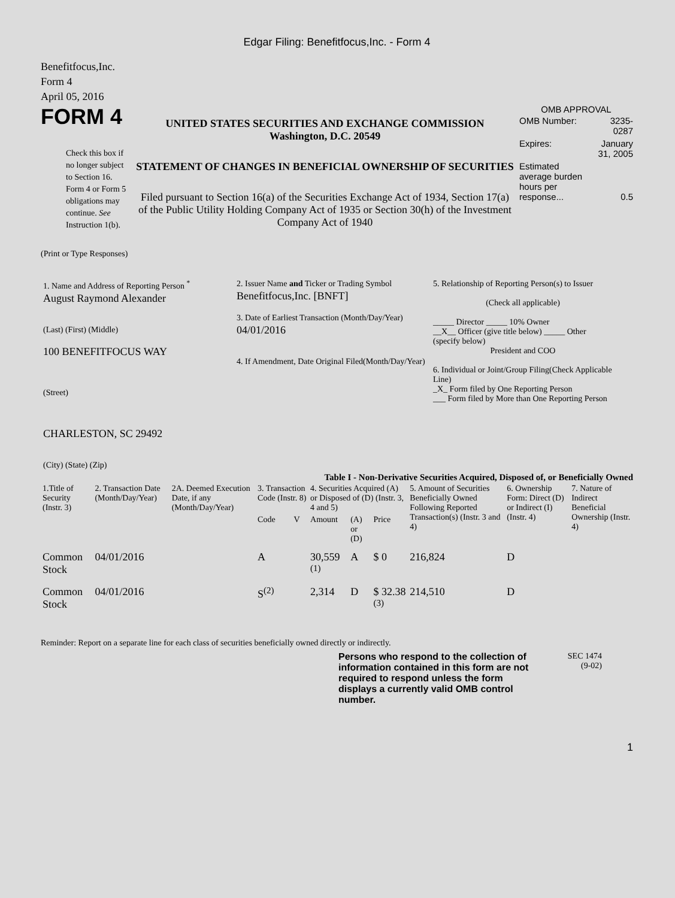Edgar Filing: Benefitfocus,Inc. - Form 4
Benefitfocus,Inc.
Form 4
April 05, 2016
FORM 4
Check this box if no longer subject to Section 16. Form 4 or Form 5 obligations may continue. See Instruction 1(b).
UNITED STATES SECURITIES AND EXCHANGE COMMISSION
Washington, D.C. 20549
STATEMENT OF CHANGES IN BENEFICIAL OWNERSHIP OF SECURITIES
Filed pursuant to Section 16(a) of the Securities Exchange Act of 1934, Section 17(a) of the Public Utility Holding Company Act of 1935 or Section 30(h) of the Investment Company Act of 1940
OMB APPROVAL
| OMB Number: | 3235-0287 |
| Expires: | January 31, 2005 |
| Estimated average burden hours per response... | 0.5 |
(Print or Type Responses)
1. Name and Address of Reporting Person <sup>*</sup>
August Raymond Alexander
(Last) (First) (Middle)
100 BENEFITFOCUS WAY
(Street)
CHARLESTON, SC 29492
(City) (State) (Zip)
2. Issuer Name and Ticker or Trading Symbol
Benefitfocus,Inc. [BNFT]
3. Date of Earliest Transaction (Month/Day/Year)
04/01/2016
4. If Amendment, Date Original Filed(Month/Day/Year)
5. Relationship of Reporting Person(s) to Issuer
(Check all applicable)
_____ Director _____ 10% Owner
__X__ Officer (give title below) _____ Other (specify below)
President and COO
6. Individual or Joint/Group Filing(Check Applicable Line)
_X_ Form filed by One Reporting Person
___ Form filed by More than One Reporting Person
Table I - Non-Derivative Securities Acquired, Disposed of, or Beneficially Owned
| 1.Title of Security (Instr. 3) | 2. Transaction Date (Month/Day/Year) | 2A. Deemed Execution Date, if any (Month/Day/Year) | 3. Transaction Code (Instr. 8) | | 4. Securities Acquired (A) or Disposed of (D) (Instr. 3, 4 and 5) | | | 5. Amount of Securities Beneficially Owned Following Reported Transaction(s) (Instr. 3 and 4) | 6. Ownership Form: Direct (D) or Indirect (I) (Instr. 4) | 7. Nature of Indirect Beneficial Ownership (Instr. 4) |
| --- | --- | --- | --- | --- | --- | --- | --- | --- | --- | --- |
| | | | Code | V | Amount | (A) or (D) | Price | | | |
| Common Stock | 04/01/2016 | | A | | 30,559 <sup>(1)</sup> | A | $ 0 | 216,824 | D | |
| Common Stock | 04/01/2016 | | S<sup>(2)</sup> | | 2,314 | D | $ 32.38 <sup>(3)</sup> | 214,510 | D | |
Reminder: Report on a separate line for each class of securities beneficially owned directly or indirectly.
Persons who respond to the collection of information contained in this form are not required to respond unless the form displays a currently valid OMB control number.
SEC 1474
(9-02)
1